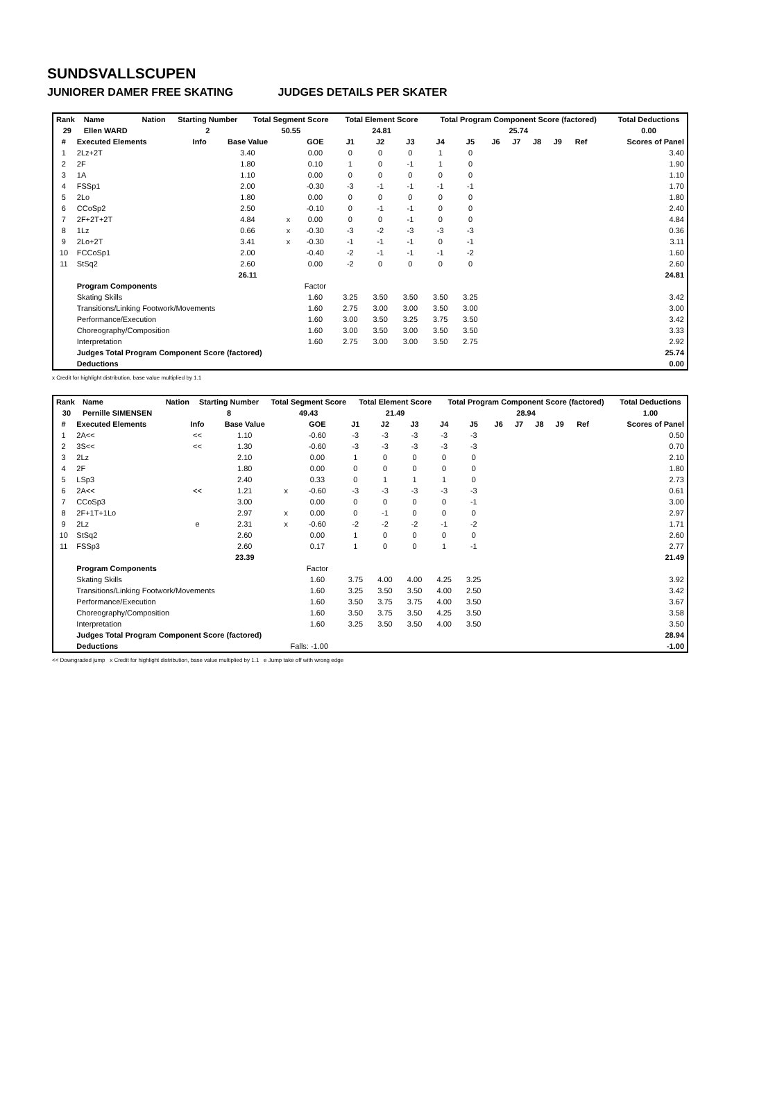SUNDSVALLSCUPEN
JUNIORER DAMER FREE SKATING JUDGES DETAILS PER SKATER
| Rank | Name | Nation | Starting Number | Total Segment Score | Total Element Score | Total Program Component Score (factored) | Total Deductions |
| --- | --- | --- | --- | --- | --- | --- | --- |
| 29 | Ellen WARD | | 2 | 50.55 | 24.81 | 25.74 | 0.00 |
| # | Executed Elements | Info | Base Value | | GOE | J1 | J2 | J3 | J4 | J5 | J6 | J7 | J8 | J9 | Ref | Scores of Panel |
| --- | --- | --- | --- | --- | --- | --- | --- | --- | --- | --- | --- | --- | --- | --- | --- | --- |
| 1 | 2Lz+2T | | 3.40 | | 0.00 | 0 | 0 | 0 | 1 | 0 | | | | | | 3.40 |
| 2 | 2F | | 1.80 | | 0.10 | 1 | 0 | -1 | 1 | 0 | | | | | | 1.90 |
| 3 | 1A | | 1.10 | | 0.00 | 0 | 0 | 0 | 0 | 0 | | | | | | 1.10 |
| 4 | FSSp1 | | 2.00 | | -0.30 | -3 | -1 | -1 | -1 | -1 | | | | | | 1.70 |
| 5 | 2Lo | | 1.80 | | 0.00 | 0 | 0 | 0 | 0 | 0 | | | | | | 1.80 |
| 6 | CCoSp2 | | 2.50 | | -0.10 | 0 | -1 | -1 | 0 | 0 | | | | | | 2.40 |
| 7 | 2F+2T+2T | | 4.84 | x | 0.00 | 0 | 0 | -1 | 0 | 0 | | | | | | 4.84 |
| 8 | 1Lz | | 0.66 | x | -0.30 | -3 | -2 | -3 | -3 | -3 | | | | | | 0.36 |
| 9 | 2Lo+2T | | 3.41 | x | -0.30 | -1 | -1 | -1 | 0 | -1 | | | | | | 3.11 |
| 10 | FCCoSp1 | | 2.00 | | -0.40 | -2 | -1 | -1 | -1 | -2 | | | | | | 1.60 |
| 11 | StSq2 | | 2.60 | | 0.00 | -2 | 0 | 0 | 0 | 0 | | | | | | 2.60 |
| | | | 26.11 | | | | | | | | | | | | | 24.81 |
| | Program Components | | | | Factor | | | | | | | | | | | |
| | Skating Skills | | | | 1.60 | 3.25 | 3.50 | 3.50 | 3.50 | 3.25 | | | | | | 3.42 |
| | Transitions/Linking Footwork/Movements | | | | 1.60 | 2.75 | 3.00 | 3.00 | 3.50 | 3.00 | | | | | | 3.00 |
| | Performance/Execution | | | | 1.60 | 3.00 | 3.50 | 3.25 | 3.75 | 3.50 | | | | | | 3.42 |
| | Choreography/Composition | | | | 1.60 | 3.00 | 3.50 | 3.00 | 3.50 | 3.50 | | | | | | 3.33 |
| | Interpretation | | | | 1.60 | 2.75 | 3.00 | 3.00 | 3.50 | 2.75 | | | | | | 2.92 |
| | Judges Total Program Component Score (factored) | | | | | | | | | | | | | | | 25.74 |
| | Deductions | | | | | | | | | | | | | | | 0.00 |
x Credit for highlight distribution, base value multiplied by 1.1
| Rank | Name | Nation | Starting Number | Total Segment Score | Total Element Score | Total Program Component Score (factored) | Total Deductions |
| --- | --- | --- | --- | --- | --- | --- | --- |
| 30 | Pernille SIMENSEN | | 8 | 49.43 | 21.49 | 28.94 | 1.00 |
| # | Executed Elements | Info | Base Value | | GOE | J1 | J2 | J3 | J4 | J5 | J6 | J7 | J8 | J9 | Ref | Scores of Panel |
| --- | --- | --- | --- | --- | --- | --- | --- | --- | --- | --- | --- | --- | --- | --- | --- | --- |
| 1 | 2A<< | << | 1.10 | | -0.60 | -3 | -3 | -3 | -3 | -3 | | | | | | 0.50 |
| 2 | 3S<< | << | 1.30 | | -0.60 | -3 | -3 | -3 | -3 | -3 | | | | | | 0.70 |
| 3 | 2Lz | | 2.10 | | 0.00 | 1 | 0 | 0 | 0 | 0 | | | | | | 2.10 |
| 4 | 2F | | 1.80 | | 0.00 | 0 | 0 | 0 | 0 | 0 | | | | | | 1.80 |
| 5 | LSp3 | | 2.40 | | 0.33 | 0 | 1 | 1 | 1 | 0 | | | | | | 2.73 |
| 6 | 2A<< | << | 1.21 | x | -0.60 | -3 | -3 | -3 | -3 | -3 | | | | | | 0.61 |
| 7 | CCoSp3 | | 3.00 | | 0.00 | 0 | 0 | 0 | 0 | -1 | | | | | | 3.00 |
| 8 | 2F+1T+1Lo | | 2.97 | x | 0.00 | 0 | -1 | 0 | 0 | 0 | | | | | | 2.97 |
| 9 | 2Lz | e | 2.31 | x | -0.60 | -2 | -2 | -2 | -1 | -2 | | | | | | 1.71 |
| 10 | StSq2 | | 2.60 | | 0.00 | 1 | 0 | 0 | 0 | 0 | | | | | | 2.60 |
| 11 | FSSp3 | | 2.60 | | 0.17 | 1 | 0 | 0 | 1 | -1 | | | | | | 2.77 |
| | | | 23.39 | | | | | | | | | | | | | 21.49 |
| | Program Components | | | | Factor | | | | | | | | | | | |
| | Skating Skills | | | | 1.60 | 3.75 | 4.00 | 4.00 | 4.25 | 3.25 | | | | | | 3.92 |
| | Transitions/Linking Footwork/Movements | | | | 1.60 | 3.25 | 3.50 | 3.50 | 4.00 | 2.50 | | | | | | 3.42 |
| | Performance/Execution | | | | 1.60 | 3.50 | 3.75 | 3.75 | 4.00 | 3.50 | | | | | | 3.67 |
| | Choreography/Composition | | | | 1.60 | 3.50 | 3.75 | 3.50 | 4.25 | 3.50 | | | | | | 3.58 |
| | Interpretation | | | | 1.60 | 3.25 | 3.50 | 3.50 | 4.00 | 3.50 | | | | | | 3.50 |
| | Judges Total Program Component Score (factored) | | | | | | | | | | | | | | | 28.94 |
| | Deductions | | | Falls: -1.00 | | | | | | | | | | | | -1.00 |
<< Downgraded jump x Credit for highlight distribution, base value multiplied by 1.1 e Jump take off with wrong edge